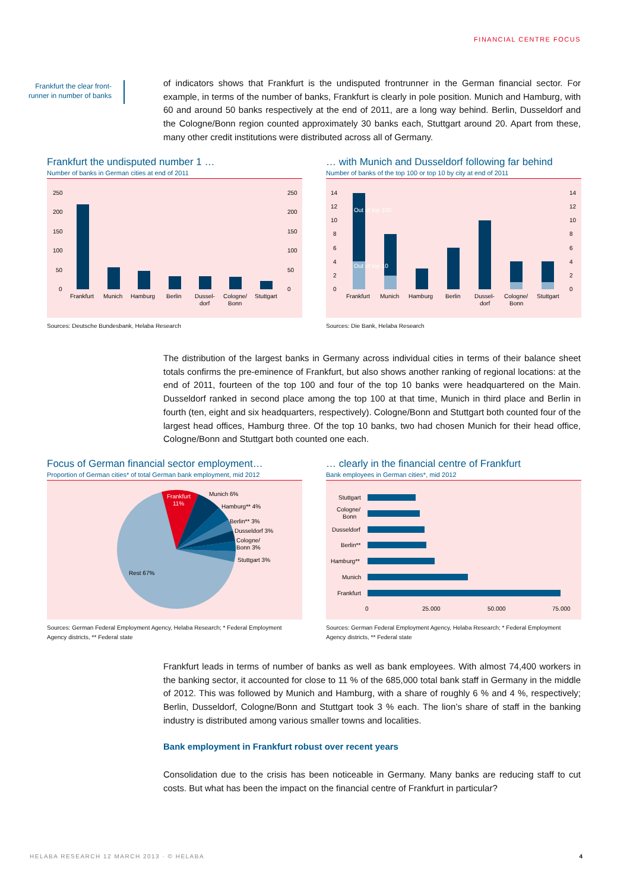FINANCIAL CENTRE FOCUS
Frankfurt the clear front-runner in number of banks
of indicators shows that Frankfurt is the undisputed frontrunner in the German financial sector. For example, in terms of the number of banks, Frankfurt is clearly in pole position. Munich and Hamburg, with 60 and around 50 banks respectively at the end of 2011, are a long way behind. Berlin, Dusseldorf and the Cologne/Bonn region counted approximately 30 banks each, Stuttgart around 20. Apart from these, many other credit institutions were distributed across all of Germany.
Frankfurt the undisputed number 1 …
Number of banks in German cities at end of 2011
250
200
150
100
50
0
250
200
150
100
50
0
Frankfurt
Munich
Hamburg
Berlin
Dussel-
dorf
Cologne/
Bonn
Stuttgart
Sources: Deutsche Bundesbank, Helaba Research
… with Munich and Dusseldorf following far behind
Number of banks of the top 100 or top 10 by city at end of 2011
14
12
10
8
6
4
2
0
14
12
10
8
6
4
2
0
Out of top 100
Out of top 10
Frankfurt
Munich
Hamburg
Berlin
Dussel-
dorf
Cologne/
Bonn
Stuttgart
Sources: Die Bank, Helaba Research
The distribution of the largest banks in Germany across individual cities in terms of their balance sheet totals confirms the pre-eminence of Frankfurt, but also shows another ranking of regional locations: at the end of 2011, fourteen of the top 100 and four of the top 10 banks were headquartered on the Main. Dusseldorf ranked in second place among the top 100 at that time, Munich in third place and Berlin in fourth (ten, eight and six headquarters, respectively). Cologne/Bonn and Stuttgart both counted four of the largest head offices, Hamburg three. Of the top 10 banks, two had chosen Munich for their head office, Cologne/Bonn and Stuttgart both counted one each.
Focus of German financial sector employment…
Proportion of German cities* of total German bank employment, mid 2012
Frankfurt
11%
Munich 6%
Hamburg** 4%
Berlin** 3%
Dusseldorf 3%
Cologne/
Bonn 3%
Stuttgart 3%
Rest 67%
Sources: German Federal Employment Agency, Helaba Research; * Federal Employment Agency districts, ** Federal state
… clearly in the financial centre of Frankfurt
Bank employees in German cities*, mid 2012
Stuttgart
Cologne/
Bonn
Dusseldorf
Berlin**
Hamburg**
Munich
Frankfurt
0
25.000
50.000
75.000
Sources: German Federal Employment Agency, Helaba Research; * Federal Employment Agency districts, ** Federal state
Frankfurt leads in terms of number of banks as well as bank employees. With almost 74,400 workers in the banking sector, it accounted for close to 11 % of the 685,000 total bank staff in Germany in the middle of 2012. This was followed by Munich and Hamburg, with a share of roughly 6 % and 4 %, respectively; Berlin, Dusseldorf, Cologne/Bonn and Stuttgart took 3 % each. The lion’s share of staff in the banking industry is distributed among various smaller towns and localities.
Bank employment in Frankfurt robust over recent years
Consolidation due to the crisis has been noticeable in Germany. Many banks are reducing staff to cut costs. But what has been the impact on the financial centre of Frankfurt in particular?
HELABA RESEARCH 12 MARCH 2013 · © HELABA
4